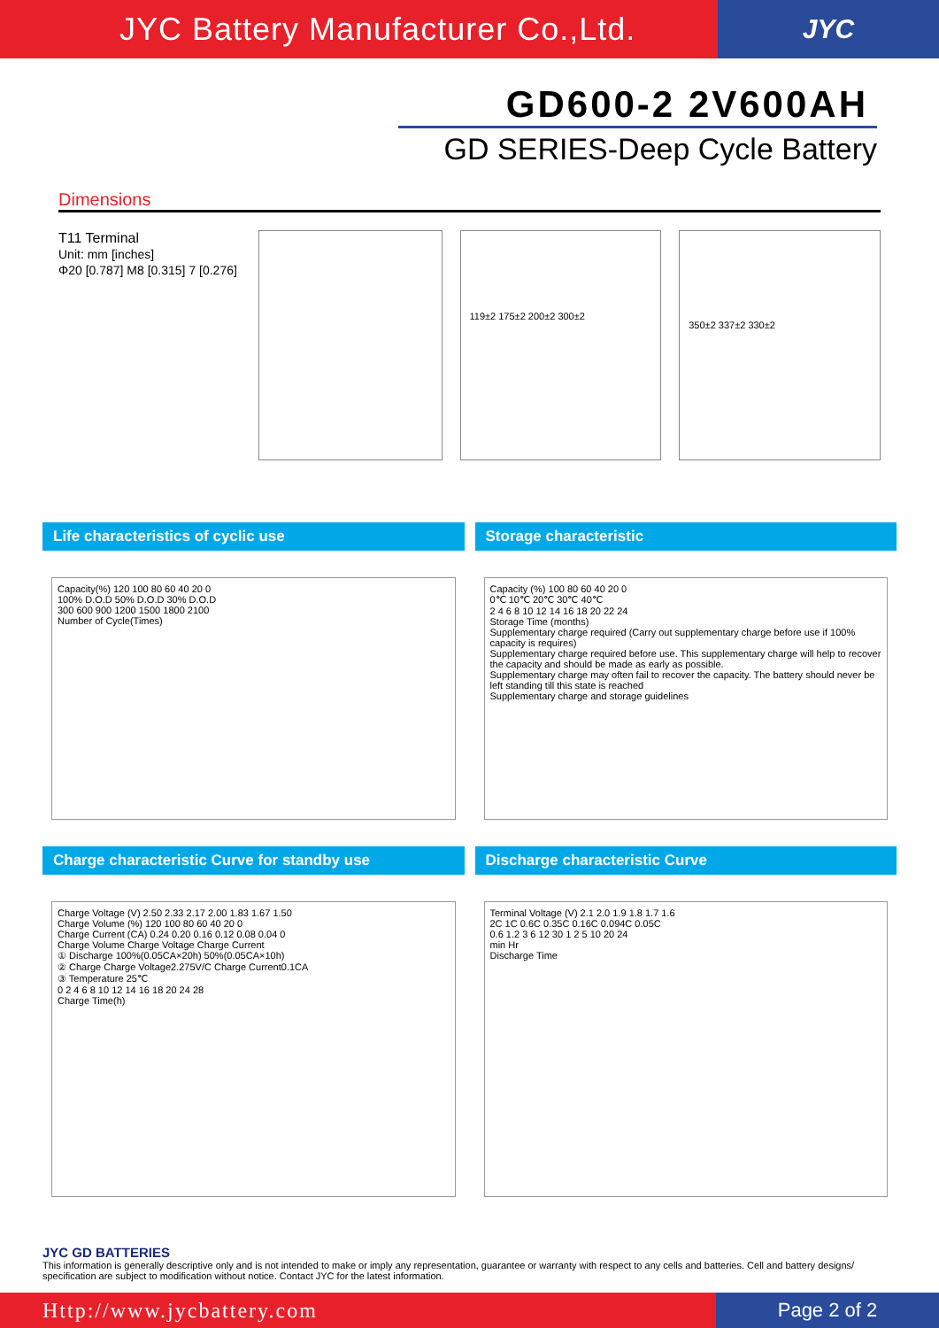JYC Battery Manufacturer Co.,Ltd. JYC
GD600-2 2V600AH
GD SERIES-Deep Cycle Battery
Dimensions
T11 Terminal
Unit: mm [inches]
Φ20 [0.787] M8 [0.315] 7 [0.276]
119±2 175±2 200±2 300±2
350±2 337±2 330±2
Life characteristics of cyclic use
Capacity(%) 120 100 80 60 40 20 0
100% D.O.D 50% D.O.D 30% D.O.D
300 600 900 1200 1500 1800 2100
Number of Cycle(Times)
Storage characteristic
Capacity (%) 100 80 60 40 20 0
0℃ 10℃ 20℃ 30℃ 40℃
2 4 6 8 10 12 14 16 18 20 22 24
Storage Time (months)
Supplementary charge required (Carry out supplementary charge before use if 100% capacity is requires)
Supplementary charge required before use. This supplementary charge will help to recover the capacity and should be made as early as possible.
Supplementary charge may often fail to recover the capacity. The battery should never be left standing till this state is reached
Supplementary charge and storage guidelines
Charge characteristic Curve for standby use
Charge Voltage (V) 2.50 2.33 2.17 2.00 1.83 1.67 1.50
Charge Volume (%) 120 100 80 60 40 20 0
Charge Current (CA) 0.24 0.20 0.16 0.12 0.08 0.04 0
Charge Volume Charge Voltage Charge Current
① Discharge 100%(0.05CA×20h) 50%(0.05CA×10h)
② Charge Charge Voltage2.275V/C Charge Current0.1CA
③ Temperature 25℃
0 2 4 6 8 10 12 14 16 18 20 24 28
Charge Time(h)
Discharge characteristic Curve
Terminal Voltage (V) 2.1 2.0 1.9 1.8 1.7 1.6
2C 1C 0.6C 0.35C 0.16C 0.094C 0.05C
0.6 1.2 3 6 12 30 1 2 5 10 20 24
min Hr
Discharge Time
JYC GD BATTERIES
This information is generally descriptive only and is not intended to make or imply any representation, guarantee or warranty with respect to any cells and batteries. Cell and battery designs/ specification are subject to modification without notice. Contact JYC for the latest information.
Http://www.jycbattery.com Page 2 of 2